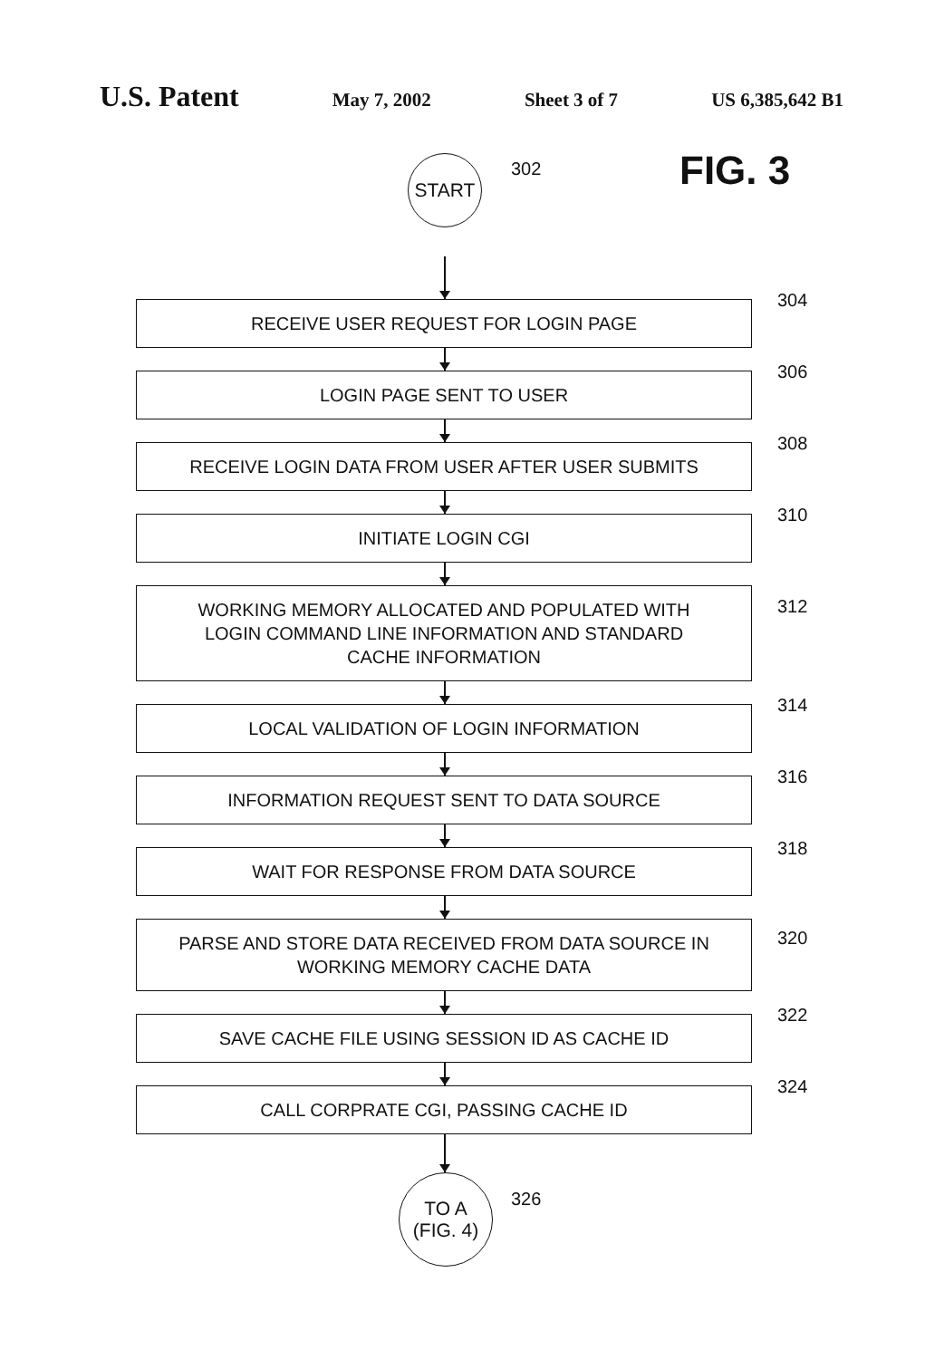U.S. Patent May 7, 2002 Sheet 3 of 7 US 6,385,642 B1
START 302 FIG. 3
RECEIVE USER REQUEST FOR LOGIN PAGE
304
LOGIN PAGE SENT TO USER
306
RECEIVE LOGIN DATA FROM USER AFTER USER SUBMITS
308
INITIATE LOGIN CGI
310
WORKING MEMORY ALLOCATED AND POPULATED WITH
LOGIN COMMAND LINE INFORMATION AND STANDARD
CACHE INFORMATION
312
LOCAL VALIDATION OF LOGIN INFORMATION
314
INFORMATION REQUEST SENT TO DATA SOURCE
316
WAIT FOR RESPONSE FROM DATA SOURCE
318
PARSE AND STORE DATA RECEIVED FROM DATA SOURCE IN
WORKING MEMORY CACHE DATA
320
SAVE CACHE FILE USING SESSION ID AS CACHE ID
322
CALL CORPRATE CGI, PASSING CACHE ID
324
TO A
(FIG. 4)
326